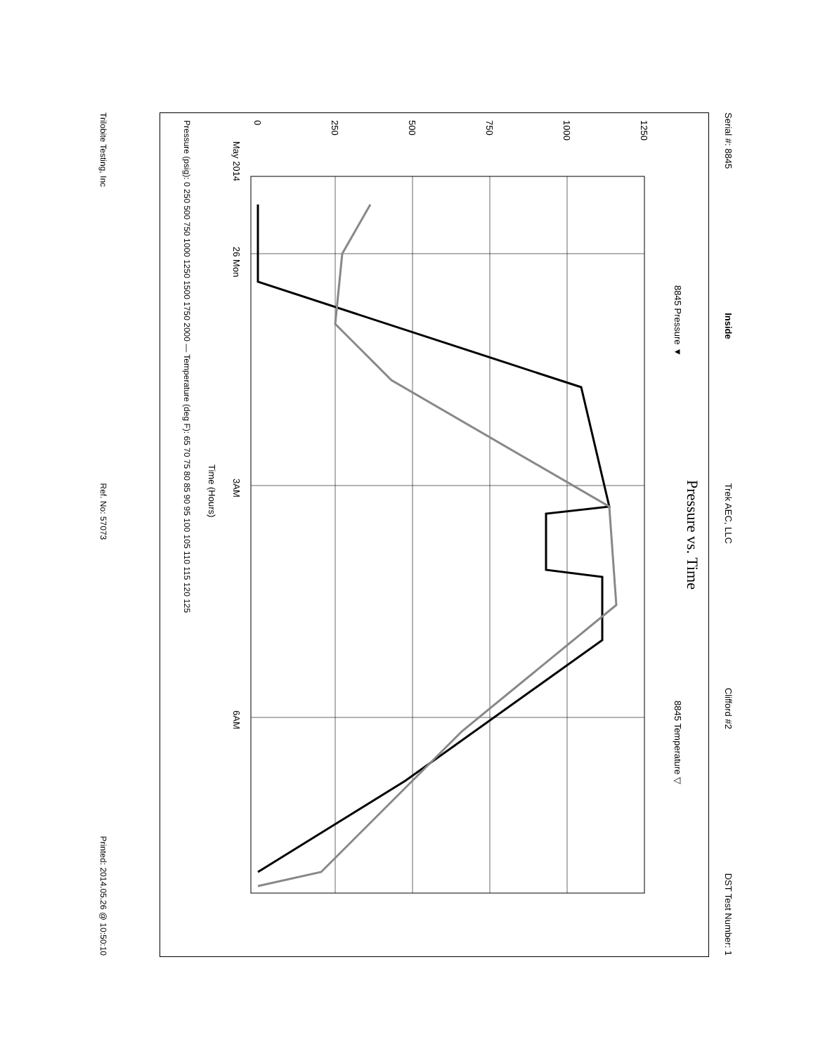Serial #: 8845 Inside Trek AEC, LLC Clifford #2 DST Test Number: 1
Pressure vs. Time
8845 Pressure ▼ 8845 Temperature ▽
0
250
500
750
1000
1250
26 Mon
3AM
6AM
May 2014
Time (Hours)
Pressure (psig): 0 250 500 750 1000 1250 1500 1750 2000 — Temperature (deg F): 65 70 75 80 85 90 95 100 105 110 115 120 125
Trilobite Testing, Inc Ref. No: 57073 Printed: 2014.05.26 @ 10:50:10